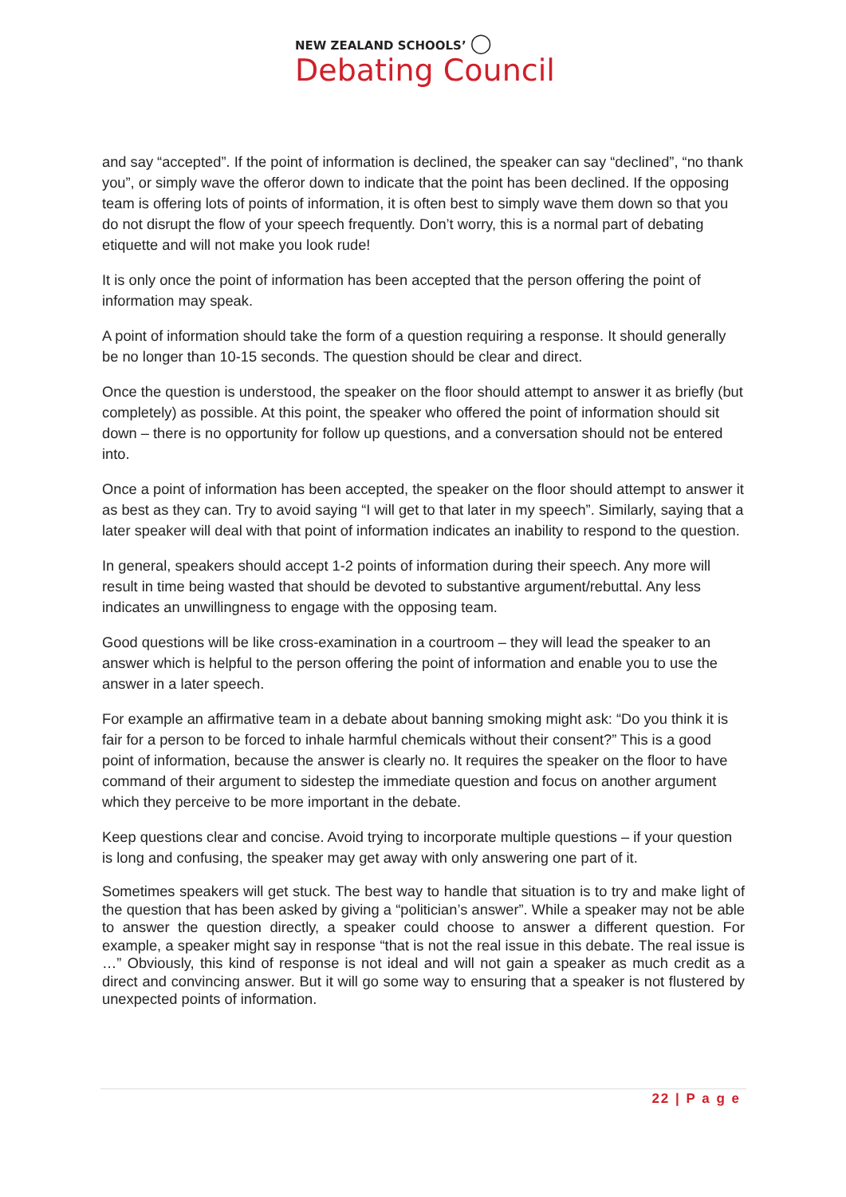NEW ZEALAND SCHOOLS’ ◯
Debating Council
and say “accepted”. If the point of information is declined, the speaker can say “declined”, “no thank you”, or simply wave the offeror down to indicate that the point has been declined. If the opposing team is offering lots of points of information, it is often best to simply wave them down so that you do not disrupt the flow of your speech frequently. Don’t worry, this is a normal part of debating etiquette and will not make you look rude!
It is only once the point of information has been accepted that the person offering the point of information may speak.
A point of information should take the form of a question requiring a response. It should generally be no longer than 10-15 seconds. The question should be clear and direct.
Once the question is understood, the speaker on the floor should attempt to answer it as briefly (but completely) as possible. At this point, the speaker who offered the point of information should sit down – there is no opportunity for follow up questions, and a conversation should not be entered into.
Once a point of information has been accepted, the speaker on the floor should attempt to answer it as best as they can. Try to avoid saying “I will get to that later in my speech”. Similarly, saying that a later speaker will deal with that point of information indicates an inability to respond to the question.
In general, speakers should accept 1-2 points of information during their speech. Any more will result in time being wasted that should be devoted to substantive argument/rebuttal. Any less indicates an unwillingness to engage with the opposing team.
Good questions will be like cross-examination in a courtroom – they will lead the speaker to an answer which is helpful to the person offering the point of information and enable you to use the answer in a later speech.
For example an affirmative team in a debate about banning smoking might ask: “Do you think it is fair for a person to be forced to inhale harmful chemicals without their consent?” This is a good point of information, because the answer is clearly no. It requires the speaker on the floor to have command of their argument to sidestep the immediate question and focus on another argument which they perceive to be more important in the debate.
Keep questions clear and concise. Avoid trying to incorporate multiple questions – if your question is long and confusing, the speaker may get away with only answering one part of it.
Sometimes speakers will get stuck. The best way to handle that situation is to try and make light of the question that has been asked by giving a “politician’s answer”. While a speaker may not be able to answer the question directly, a speaker could choose to answer a different question. For example, a speaker might say in response “that is not the real issue in this debate. The real issue is …” Obviously, this kind of response is not ideal and will not gain a speaker as much credit as a direct and convincing answer. But it will go some way to ensuring that a speaker is not flustered by unexpected points of information.
22 | P a g e